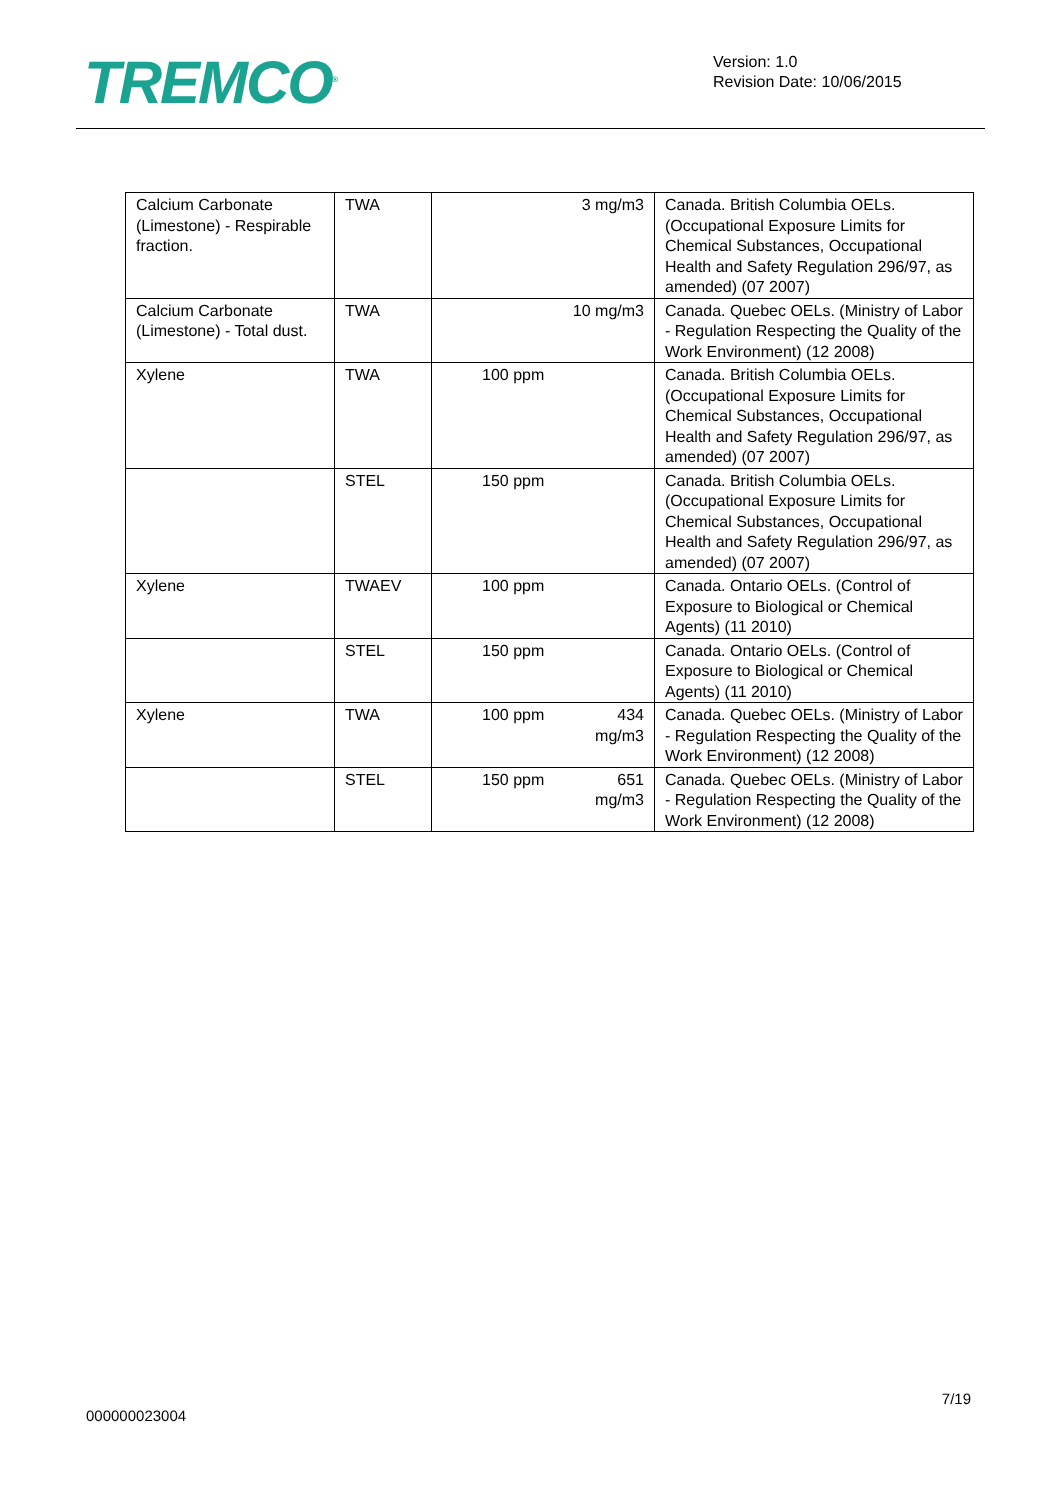TREMCO<sup>®</sup>
Version: 1.0
Revision Date: 10/06/2015
| Calcium Carbonate (Limestone) - Respirable fraction. | TWA | 3 mg/m3 | Canada. British Columbia OELs. (Occupational Exposure Limits for Chemical Substances, Occupational Health and Safety Regulation 296/97, as amended) (07 2007) |
| Calcium Carbonate (Limestone) - Total dust. | TWA | 10 mg/m3 | Canada. Quebec OELs. (Ministry of Labor - Regulation Respecting the Quality of the Work Environment) (12 2008) |
| Xylene | TWA | 100 ppm | Canada. British Columbia OELs. (Occupational Exposure Limits for Chemical Substances, Occupational Health and Safety Regulation 296/97, as amended) (07 2007) |
| | STEL | 150 ppm | Canada. British Columbia OELs. (Occupational Exposure Limits for Chemical Substances, Occupational Health and Safety Regulation 296/97, as amended) (07 2007) |
| Xylene | TWAEV | 100 ppm | Canada. Ontario OELs. (Control of Exposure to Biological or Chemical Agents) (11 2010) |
| | STEL | 150 ppm | Canada. Ontario OELs. (Control of Exposure to Biological or Chemical Agents) (11 2010) |
| Xylene | TWA | 100 ppm 434 mg/m3 | Canada. Quebec OELs. (Ministry of Labor - Regulation Respecting the Quality of the Work Environment) (12 2008) |
| | STEL | 150 ppm 651 mg/m3 | Canada. Quebec OELs. (Ministry of Labor - Regulation Respecting the Quality of the Work Environment) (12 2008) |
7/19
000000023004